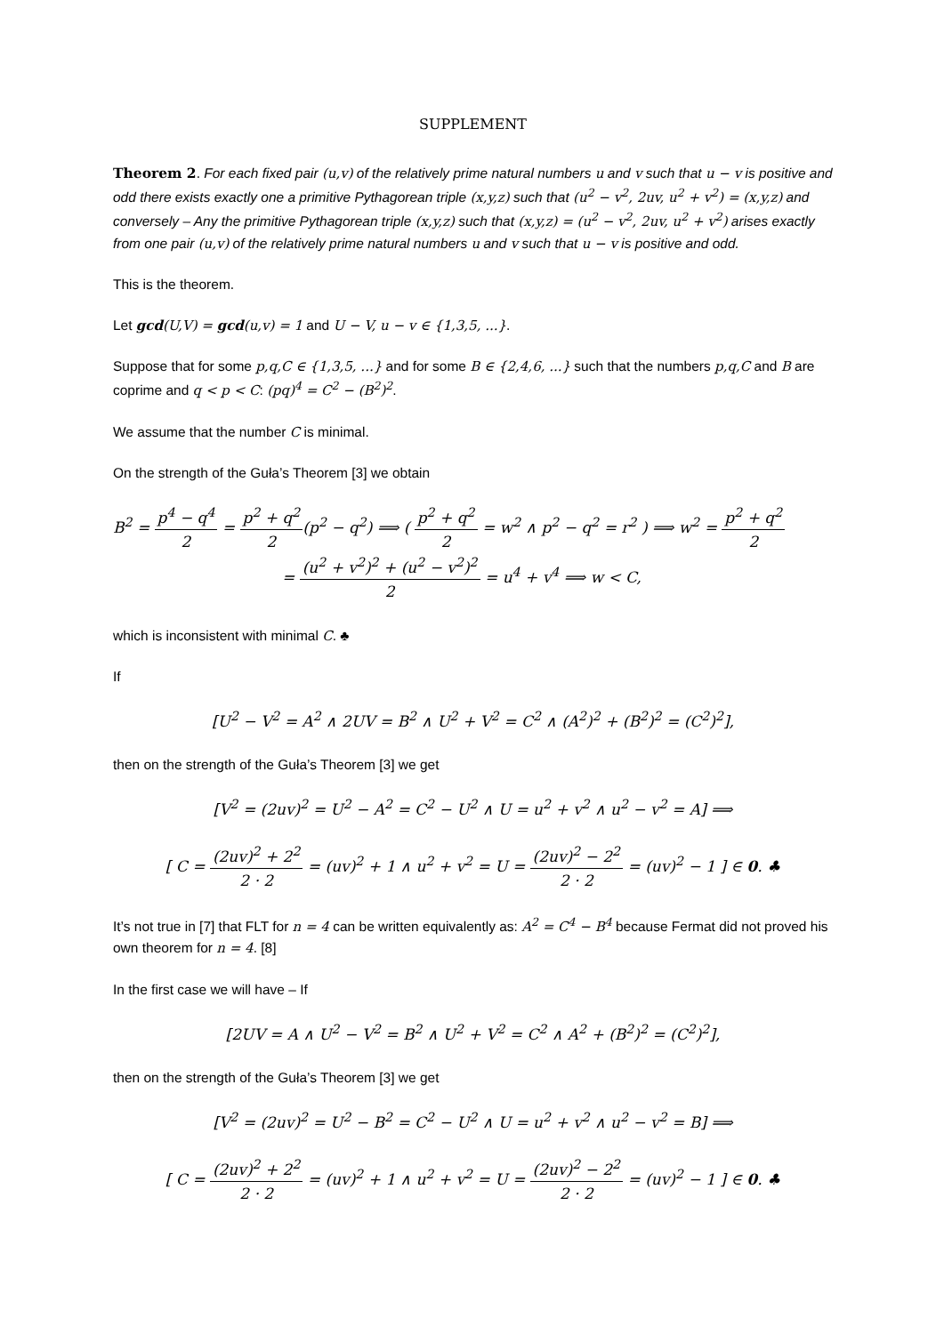SUPPLEMENT
Theorem 2. For each fixed pair (u,v) of the relatively prime natural numbers u and v such that u − v is positive and odd there exists exactly one a primitive Pythagorean triple (x,y,z) such that (u<sup>2</sup> − v<sup>2</sup>, 2uv, u<sup>2</sup> + v<sup>2</sup>) = (x,y,z) and conversely – Any the primitive Pythagorean triple (x,y,z) such that (x,y,z) = (u<sup>2</sup> − v<sup>2</sup>, 2uv, u<sup>2</sup> + v<sup>2</sup>) arises exactly from one pair (u,v) of the relatively prime natural numbers u and v such that u − v is positive and odd.
This is the theorem.
Let gcd(U,V) = gcd(u,v) = 1 and U − V, u − v ∈ {1,3,5, ...}.
Suppose that for some p,q,C ∈ {1,3,5, ...} and for some B ∈ {2,4,6, ...} such that the numbers p,q,C and B are coprime and q < p < C: (pq)<sup>4</sup> = C<sup>2</sup> − (B<sup>2</sup>)<sup>2</sup>.
We assume that the number C is minimal.
On the strength of the Guła’s Theorem [3] we obtain
B<sup>2</sup> = p<sup>4</sup> − q<sup>4</sup> 2 = p<sup>2</sup> + q<sup>2</sup> 2(p<sup>2</sup> − q<sup>2</sup>) ⟹ ( p<sup>2</sup> + q<sup>2</sup> 2 = w<sup>2</sup> ∧ p<sup>2</sup> − q<sup>2</sup> = r<sup>2</sup> ) ⟹ w<sup>2</sup> = p<sup>2</sup> + q<sup>2</sup> 2
= (u<sup>2</sup> + v<sup>2</sup>)<sup>2</sup> + (u<sup>2</sup> − v<sup>2</sup>)<sup>2</sup> 2 = u<sup>4</sup> + v<sup>4</sup> ⟹ w < C,
which is inconsistent with minimal C. ♣
If
[U<sup>2</sup> − V<sup>2</sup> = A<sup>2</sup> ∧ 2UV = B<sup>2</sup> ∧ U<sup>2</sup> + V<sup>2</sup> = C<sup>2</sup> ∧ (A<sup>2</sup>)<sup>2</sup> + (B<sup>2</sup>)<sup>2</sup> = (C<sup>2</sup>)<sup>2</sup>],
then on the strength of the Guła’s Theorem [3] we get
[V<sup>2</sup> = (2uv)<sup>2</sup> = U<sup>2</sup> − A<sup>2</sup> = C<sup>2</sup> − U<sup>2</sup> ∧ U = u<sup>2</sup> + v<sup>2</sup> ∧ u<sup>2</sup> − v<sup>2</sup> = A] ⟹
[ C = (2uv)<sup>2</sup> + 2<sup>2</sup> 2 · 2 = (uv)<sup>2</sup> + 1 ∧ u<sup>2</sup> + v<sup>2</sup> = U = (2uv)<sup>2</sup> − 2<sup>2</sup> 2 · 2 = (uv)<sup>2</sup> − 1 ] ∈ 0. ♣
It’s not true in [7] that FLT for n = 4 can be written equivalently as: A<sup>2</sup> = C<sup>4</sup> − B<sup>4</sup> because Fermat did not proved his own theorem for n = 4. [8]
In the first case we will have – If
[2UV = A ∧ U<sup>2</sup> − V<sup>2</sup> = B<sup>2</sup> ∧ U<sup>2</sup> + V<sup>2</sup> = C<sup>2</sup> ∧ A<sup>2</sup> + (B<sup>2</sup>)<sup>2</sup> = (C<sup>2</sup>)<sup>2</sup>],
then on the strength of the Guła’s Theorem [3] we get
[V<sup>2</sup> = (2uv)<sup>2</sup> = U<sup>2</sup> − B<sup>2</sup> = C<sup>2</sup> − U<sup>2</sup> ∧ U = u<sup>2</sup> + v<sup>2</sup> ∧ u<sup>2</sup> − v<sup>2</sup> = B] ⟹
[ C = (2uv)<sup>2</sup> + 2<sup>2</sup> 2 · 2 = (uv)<sup>2</sup> + 1 ∧ u<sup>2</sup> + v<sup>2</sup> = U = (2uv)<sup>2</sup> − 2<sup>2</sup> 2 · 2 = (uv)<sup>2</sup> − 1 ] ∈ 0. ♣